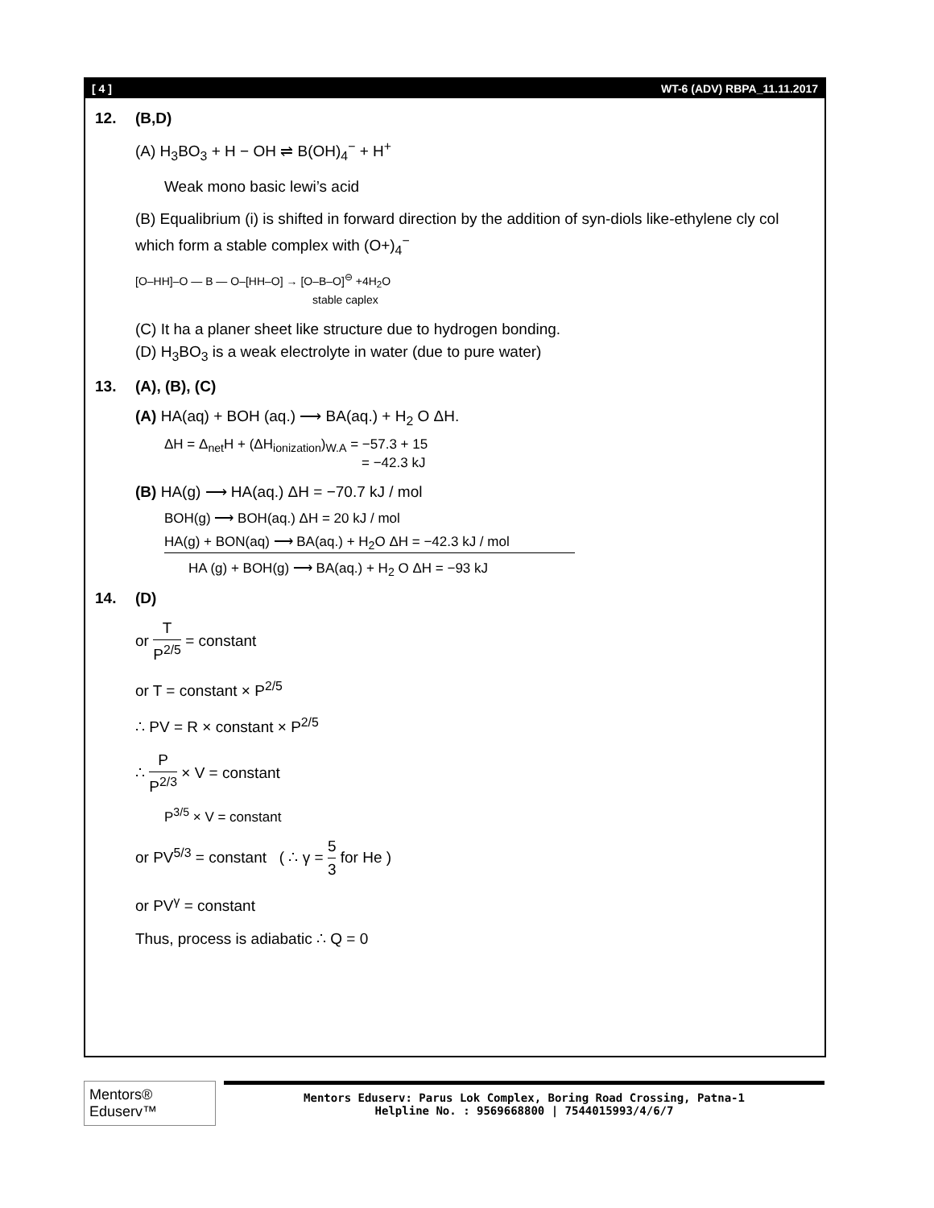[ 4 ] WT-6 (ADV) RBPA_11.11.2017
12. (B,D)
(A) H<sub>3</sub>BO<sub>3</sub> + H − OH ⇌ B(OH)<sub>4</sub><sup>−</sup> + H<sup>+</sup>
Weak mono basic lewi’s acid
(B) Equalibrium (i) is shifted in forward direction by the addition of syn-diols like-ethylene cly col which form a stable complex with (O+)<sub>4</sub><sup>−</sup>
[O–HH]–O — B — O–[HH–O] → [O–B–O]<sup>⊖</sup> +4H<sub>2</sub>O
stable caplex
(C) It ha a planer sheet like structure due to hydrogen bonding.
(D) H<sub>3</sub>BO<sub>3</sub> is a weak electrolyte in water (due to pure water)
13. (A), (B), (C)
(A) HA(aq) + BOH (aq.) ⟶ BA(aq.) + H<sub>2</sub> O ΔH.
ΔH = Δ<sub>net</sub>H + (ΔH<sub>ionization</sub>)<sub>W.A</sub> = −57.3 + 15
= −42.3 kJ
(B) HA(g) ⟶ HA(aq.) ΔH = −70.7 kJ / mol
BOH(g) ⟶ BOH(aq.) ΔH = 20 kJ / mol
HA(g) + BON(aq) ⟶ BA(aq.) + H<sub>2</sub>O ΔH = −42.3 kJ / mol
HA (g) + BOH(g) ⟶ BA(aq.) + H<sub>2</sub> O ΔH = −93 kJ
14. (D)
or T P<sup>2/5</sup> = constant
or T = constant × P<sup>2/5</sup>
∴ PV = R × constant × P<sup>2/5</sup>
∴ P P<sup>2/3</sup> × V = constant
P<sup>3/5</sup> × V = constant
or PV<sup>5/3</sup> = constant ( ∴ γ = 5 3 for He )
or PV<sup>γ</sup> = constant
Thus, process is adiabatic ∴ Q = 0
Mentors® Eduserv™
Mentors Eduserv: Parus Lok Complex, Boring Road Crossing, Patna-1
Helpline No. : 9569668800 | 7544015993/4/6/7